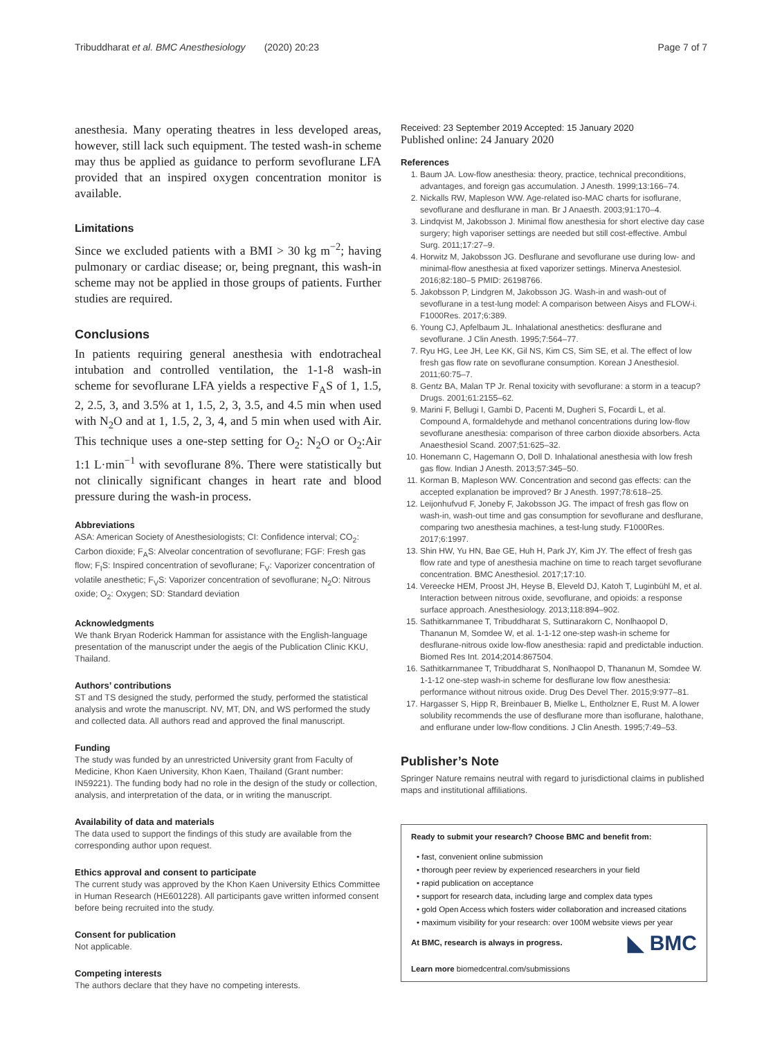Tribuddharat et al. BMC Anesthesiology (2020) 20:23 Page 7 of 7
anesthesia. Many operating theatres in less developed areas, however, still lack such equipment. The tested wash-in scheme may thus be applied as guidance to perform sevoflurane LFA provided that an inspired oxygen concentration monitor is available.
Limitations
Since we excluded patients with a BMI > 30 kg m<sup>−2</sup>; having pulmonary or cardiac disease; or, being pregnant, this wash-in scheme may not be applied in those groups of patients. Further studies are required.
Conclusions
In patients requiring general anesthesia with endotracheal intubation and controlled ventilation, the 1-1-8 wash-in scheme for sevoflurane LFA yields a respective F<sub>A</sub>S of 1, 1.5, 2, 2.5, 3, and 3.5% at 1, 1.5, 2, 3, 3.5, and 4.5 min when used with N<sub>2</sub>O and at 1, 1.5, 2, 3, 4, and 5 min when used with Air. This technique uses a one-step setting for O<sub>2</sub>: N<sub>2</sub>O or O<sub>2</sub>:Air 1:1 L·min<sup>−1</sup> with sevoflurane 8%. There were statistically but not clinically significant changes in heart rate and blood pressure during the wash-in process.
Abbreviations
ASA: American Society of Anesthesiologists; CI: Confidence interval; CO<sub>2</sub>: Carbon dioxide; F<sub>A</sub>S: Alveolar concentration of sevoflurane; FGF: Fresh gas flow; F<sub>I</sub>S: Inspired concentration of sevoflurane; F<sub>V</sub>: Vaporizer concentration of volatile anesthetic; F<sub>V</sub>S: Vaporizer concentration of sevoflurane; N<sub>2</sub>O: Nitrous oxide; O<sub>2</sub>: Oxygen; SD: Standard deviation
Acknowledgments
We thank Bryan Roderick Hamman for assistance with the English-language presentation of the manuscript under the aegis of the Publication Clinic KKU, Thailand.
Authors’ contributions
ST and TS designed the study, performed the study, performed the statistical analysis and wrote the manuscript. NV, MT, DN, and WS performed the study and collected data. All authors read and approved the final manuscript.
Funding
The study was funded by an unrestricted University grant from Faculty of Medicine, Khon Kaen University, Khon Kaen, Thailand (Grant number: IN59221). The funding body had no role in the design of the study or collection, analysis, and interpretation of the data, or in writing the manuscript.
Availability of data and materials
The data used to support the findings of this study are available from the corresponding author upon request.
Ethics approval and consent to participate
The current study was approved by the Khon Kaen University Ethics Committee in Human Research (HE601228). All participants gave written informed consent before being recruited into the study.
Consent for publication
Not applicable.
Competing interests
The authors declare that they have no competing interests.
Received: 23 September 2019 Accepted: 15 January 2020
Published online: 24 January 2020
References
1. Baum JA. Low-flow anesthesia: theory, practice, technical preconditions, advantages, and foreign gas accumulation. J Anesth. 1999;13:166–74.
2. Nickalls RW, Mapleson WW. Age-related iso-MAC charts for isoflurane, sevoflurane and desflurane in man. Br J Anaesth. 2003;91:170–4.
3. Lindqvist M, Jakobsson J. Minimal flow anesthesia for short elective day case surgery; high vaporiser settings are needed but still cost-effective. Ambul Surg. 2011;17:27–9.
4. Horwitz M, Jakobsson JG. Desflurane and sevoflurane use during low- and minimal-flow anesthesia at fixed vaporizer settings. Minerva Anestesiol. 2016;82:180–5 PMID: 26198766.
5. Jakobsson P, Lindgren M, Jakobsson JG. Wash-in and wash-out of sevoflurane in a test-lung model: A comparison between Aisys and FLOW-i. F1000Res. 2017;6:389.
6. Young CJ, Apfelbaum JL. Inhalational anesthetics: desflurane and sevoflurane. J Clin Anesth. 1995;7:564–77.
7. Ryu HG, Lee JH, Lee KK, Gil NS, Kim CS, Sim SE, et al. The effect of low fresh gas flow rate on sevoflurane consumption. Korean J Anesthesiol. 2011;60:75–7.
8. Gentz BA, Malan TP Jr. Renal toxicity with sevoflurane: a storm in a teacup? Drugs. 2001;61:2155–62.
9. Marini F, Bellugi I, Gambi D, Pacenti M, Dugheri S, Focardi L, et al. Compound A, formaldehyde and methanol concentrations during low-flow sevoflurane anesthesia: comparison of three carbon dioxide absorbers. Acta Anaesthesiol Scand. 2007;51:625–32.
10. Honemann C, Hagemann O, Doll D. Inhalational anesthesia with low fresh gas flow. Indian J Anesth. 2013;57:345–50.
11. Korman B, Mapleson WW. Concentration and second gas effects: can the accepted explanation be improved? Br J Anesth. 1997;78:618–25.
12. Leijonhufvud F, Joneby F, Jakobsson JG. The impact of fresh gas flow on wash-in, wash-out time and gas consumption for sevoflurane and desflurane, comparing two anesthesia machines, a test-lung study. F1000Res. 2017;6:1997.
13. Shin HW, Yu HN, Bae GE, Huh H, Park JY, Kim JY. The effect of fresh gas flow rate and type of anesthesia machine on time to reach target sevoflurane concentration. BMC Anesthesiol. 2017;17:10.
14. Vereecke HEM, Proost JH, Heyse B, Eleveld DJ, Katoh T, Luginbühl M, et al. Interaction between nitrous oxide, sevoflurane, and opioids: a response surface approach. Anesthesiology. 2013;118:894–902.
15. Sathitkarnmanee T, Tribuddharat S, Suttinarakorn C, Nonlhaopol D, Thananun M, Somdee W, et al. 1-1-12 one-step wash-in scheme for desflurane-nitrous oxide low-flow anesthesia: rapid and predictable induction. Biomed Res Int. 2014;2014:867504.
16. Sathitkarnmanee T, Tribuddharat S, Nonlhaopol D, Thananun M, Somdee W. 1-1-12 one-step wash-in scheme for desflurane low flow anesthesia: performance without nitrous oxide. Drug Des Devel Ther. 2015;9:977–81.
17. Hargasser S, Hipp R, Breinbauer B, Mielke L, Entholzner E, Rust M. A lower solubility recommends the use of desflurane more than isoflurane, halothane, and enflurane under low-flow conditions. J Clin Anesth. 1995;7:49–53.
Publisher’s Note
Springer Nature remains neutral with regard to jurisdictional claims in published maps and institutional affiliations.
Ready to submit your research? Choose BMC and benefit from:
• fast, convenient online submission
• thorough peer review by experienced researchers in your field
• rapid publication on acceptance
• support for research data, including large and complex data types
• gold Open Access which fosters wider collaboration and increased citations
• maximum visibility for your research: over 100M website views per year
◣ BMC At BMC, research is always in progress.
Learn more biomedcentral.com/submissions